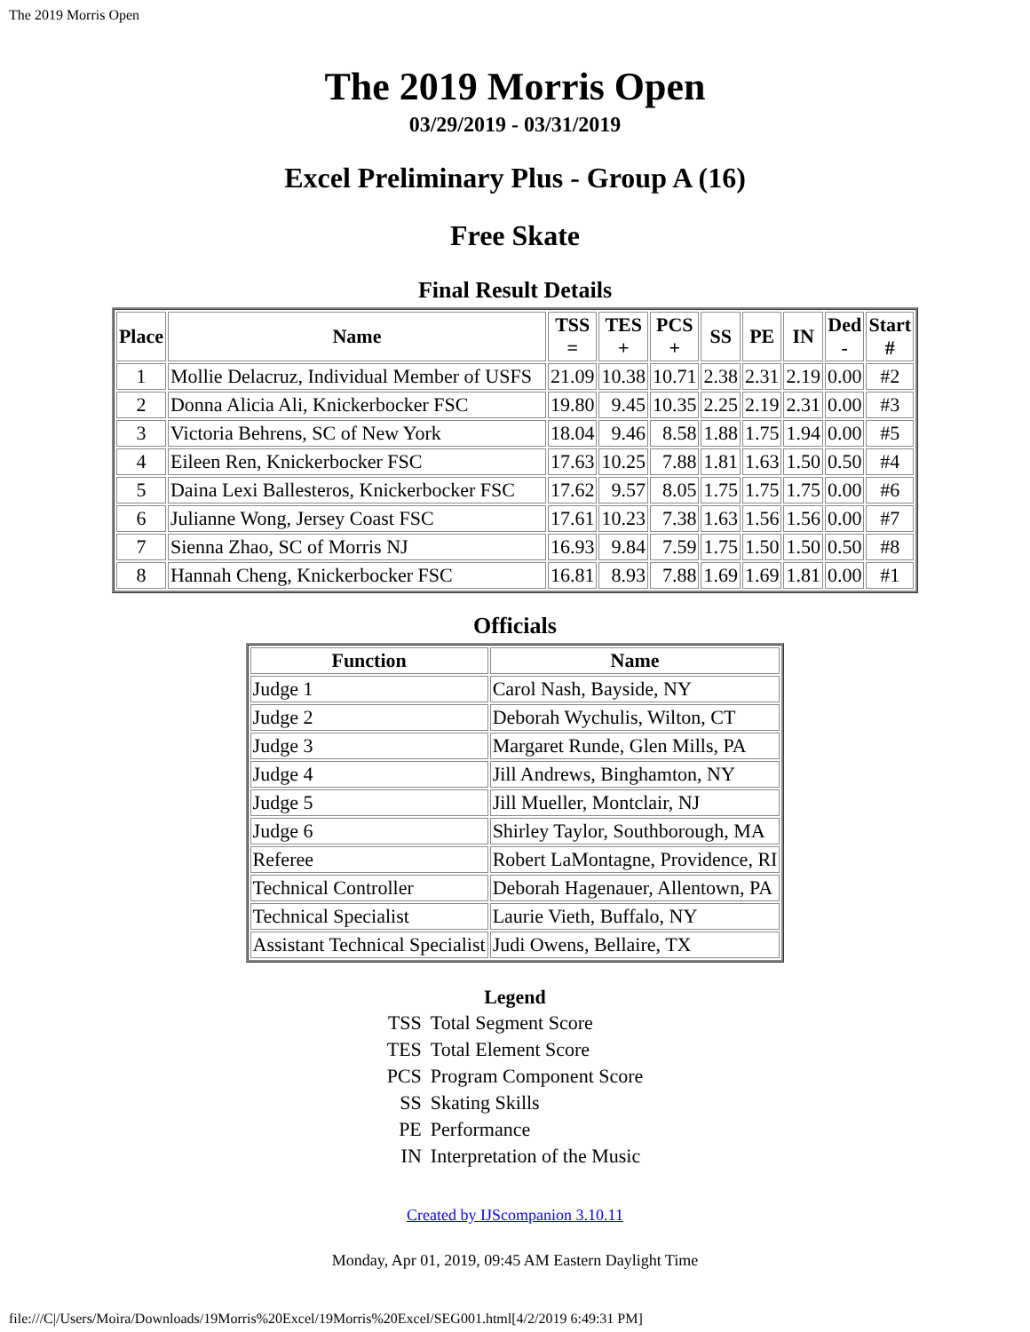The 2019 Morris Open
The 2019 Morris Open
03/29/2019 - 03/31/2019
Excel Preliminary Plus - Group A (16)
Free Skate
Final Result Details
| Place | Name | TSS = | TES + | PCS + | SS | PE | IN | Ded - | Start # |
| --- | --- | --- | --- | --- | --- | --- | --- | --- | --- |
| 1 | Mollie Delacruz, Individual Member of USFS | 21.09 | 10.38 | 10.71 | 2.38 | 2.31 | 2.19 | 0.00 | #2 |
| 2 | Donna Alicia Ali, Knickerbocker FSC | 19.80 | 9.45 | 10.35 | 2.25 | 2.19 | 2.31 | 0.00 | #3 |
| 3 | Victoria Behrens, SC of New York | 18.04 | 9.46 | 8.58 | 1.88 | 1.75 | 1.94 | 0.00 | #5 |
| 4 | Eileen Ren, Knickerbocker FSC | 17.63 | 10.25 | 7.88 | 1.81 | 1.63 | 1.50 | 0.50 | #4 |
| 5 | Daina Lexi Ballesteros, Knickerbocker FSC | 17.62 | 9.57 | 8.05 | 1.75 | 1.75 | 1.75 | 0.00 | #6 |
| 6 | Julianne Wong, Jersey Coast FSC | 17.61 | 10.23 | 7.38 | 1.63 | 1.56 | 1.56 | 0.00 | #7 |
| 7 | Sienna Zhao, SC of Morris NJ | 16.93 | 9.84 | 7.59 | 1.75 | 1.50 | 1.50 | 0.50 | #8 |
| 8 | Hannah Cheng, Knickerbocker FSC | 16.81 | 8.93 | 7.88 | 1.69 | 1.69 | 1.81 | 0.00 | #1 |
Officials
| Function | Name |
| --- | --- |
| Judge 1 | Carol Nash, Bayside, NY |
| Judge 2 | Deborah Wychulis, Wilton, CT |
| Judge 3 | Margaret Runde, Glen Mills, PA |
| Judge 4 | Jill Andrews, Binghamton, NY |
| Judge 5 | Jill Mueller, Montclair, NJ |
| Judge 6 | Shirley Taylor, Southborough, MA |
| Referee | Robert LaMontagne, Providence, RI |
| Technical Controller | Deborah Hagenauer, Allentown, PA |
| Technical Specialist | Laurie Vieth, Buffalo, NY |
| Assistant Technical Specialist | Judi Owens, Bellaire, TX |
Legend
| TSS | Total Segment Score |
| TES | Total Element Score |
| PCS | Program Component Score |
| SS | Skating Skills |
| PE | Performance |
| IN | Interpretation of the Music |
Created by IJScompanion 3.10.11
Monday, Apr 01, 2019, 09:45 AM Eastern Daylight Time
file:///C|/Users/Moira/Downloads/19Morris%20Excel/19Morris%20Excel/SEG001.html[4/2/2019 6:49:31 PM]